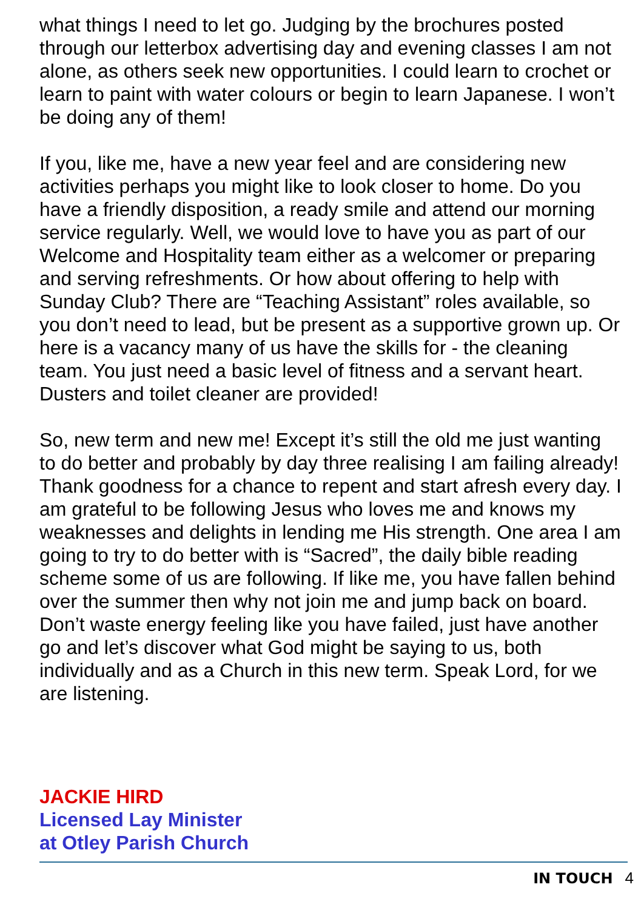what things I need to let go. Judging by the brochures posted through our letterbox advertising day and evening classes I am not alone, as others seek new opportunities. I could learn to crochet or learn to paint with water colours or begin to learn Japanese. I won’t be doing any of them!
If you, like me, have a new year feel and are considering new activities perhaps you might like to look closer to home. Do you have a friendly disposition, a ready smile and attend our morning service regularly. Well, we would love to have you as part of our Welcome and Hospitality team either as a welcomer or preparing and serving refreshments. Or how about offering to help with Sunday Club? There are “Teaching Assistant” roles available, so you don’t need to lead, but be present as a supportive grown up. Or here is a vacancy many of us have the skills for - the cleaning team. You just need a basic level of fitness and a servant heart. Dusters and toilet cleaner are provided!
So, new term and new me! Except it’s still the old me just wanting to do better and probably by day three realising I am failing already! Thank goodness for a chance to repent and start afresh every day. I am grateful to be following Jesus who loves me and knows my weaknesses and delights in lending me His strength. One area I am going to try to do better with is “Sacred”, the daily bible reading scheme some of us are following. If like me, you have fallen behind over the summer then why not join me and jump back on board. Don’t waste energy feeling like you have failed, just have another go and let’s discover what God might be saying to us, both individually and as a Church in this new term. Speak Lord, for we are listening.
JACKIE HIRD
Licensed Lay Minister
at Otley Parish Church
IN TOUCH 4